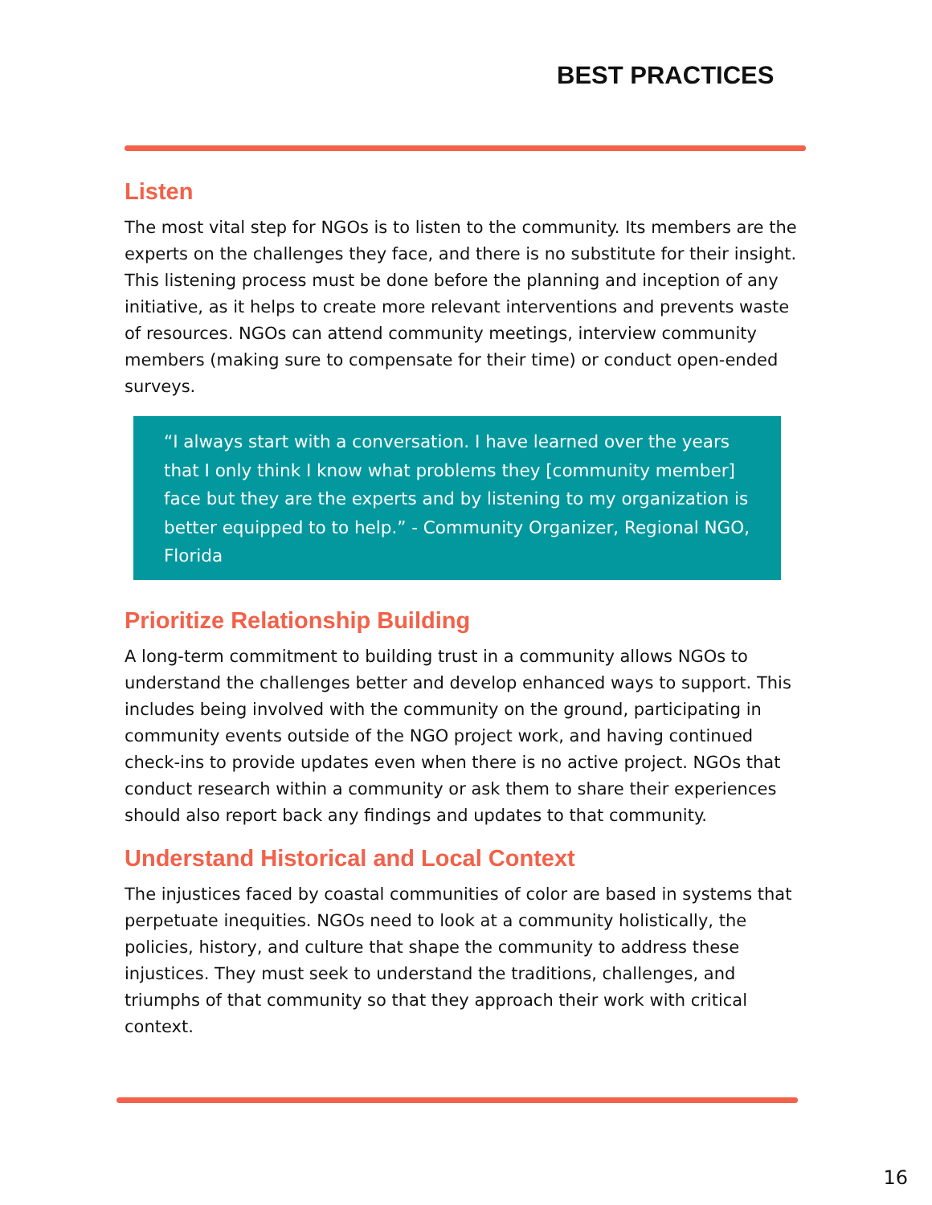BEST PRACTICES
Listen
The most vital step for NGOs is to listen to the community. Its members are the experts on the challenges they face, and there is no substitute for their insight. This listening process must be done before the planning and inception of any initiative, as it helps to create more relevant interventions and prevents waste of resources. NGOs can attend community meetings, interview community members (making sure to compensate for their time) or conduct open-ended surveys.
“I always start with a conversation. I have learned over the years that I only think I know what problems they [community member] face but they are the experts and by listening to my organization is better equipped to to help.” - Community Organizer, Regional NGO, Florida
Prioritize Relationship Building
A long-term commitment to building trust in a community allows NGOs to understand the challenges better and develop enhanced ways to support. This includes being involved with the community on the ground, participating in community events outside of the NGO project work, and having continued check-ins to provide updates even when there is no active project. NGOs that conduct research within a community or ask them to share their experiences should also report back any findings and updates to that community.
Understand Historical and Local Context
The injustices faced by coastal communities of color are based in systems that perpetuate inequities. NGOs need to look at a community holistically, the policies, history, and culture that shape the community to address these injustices. They must seek to understand the traditions, challenges, and triumphs of that community so that they approach their work with critical context.
16